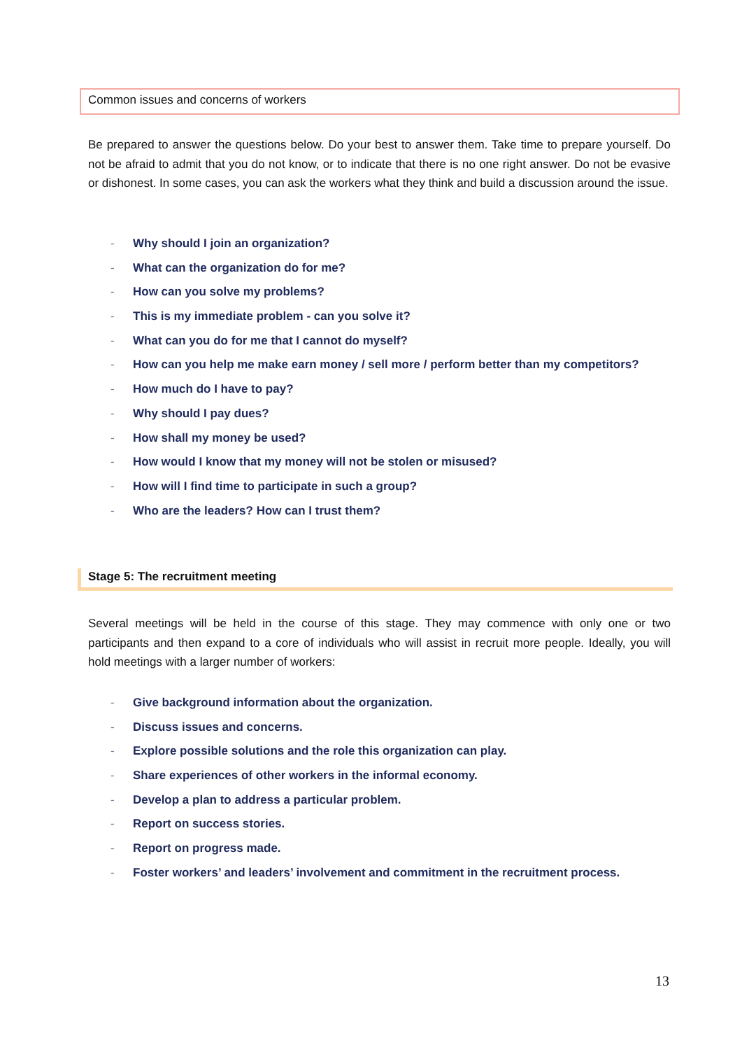Common issues and concerns of workers
Be prepared to answer the questions below. Do your best to answer them. Take time to prepare yourself. Do not be afraid to admit that you do not know, or to indicate that there is no one right answer. Do not be evasive or dishonest. In some cases, you can ask the workers what they think and build a discussion around the issue.
- Why should I join an organization?
- What can the organization do for me?
- How can you solve my problems?
- This is my immediate problem - can you solve it?
- What can you do for me that I cannot do myself?
- How can you help me make earn money / sell more / perform better than my competitors?
- How much do I have to pay?
- Why should I pay dues?
- How shall my money be used?
- How would I know that my money will not be stolen or misused?
- How will I find time to participate in such a group?
- Who are the leaders? How can I trust them?
Stage 5: The recruitment meeting
Several meetings will be held in the course of this stage. They may commence with only one or two participants and then expand to a core of individuals who will assist in recruit more people. Ideally, you will hold meetings with a larger number of workers:
- Give background information about the organization.
- Discuss issues and concerns.
- Explore possible solutions and the role this organization can play.
- Share experiences of other workers in the informal economy.
- Develop a plan to address a particular problem.
- Report on success stories.
- Report on progress made.
- Foster workers’ and leaders’ involvement and commitment in the recruitment process.
13